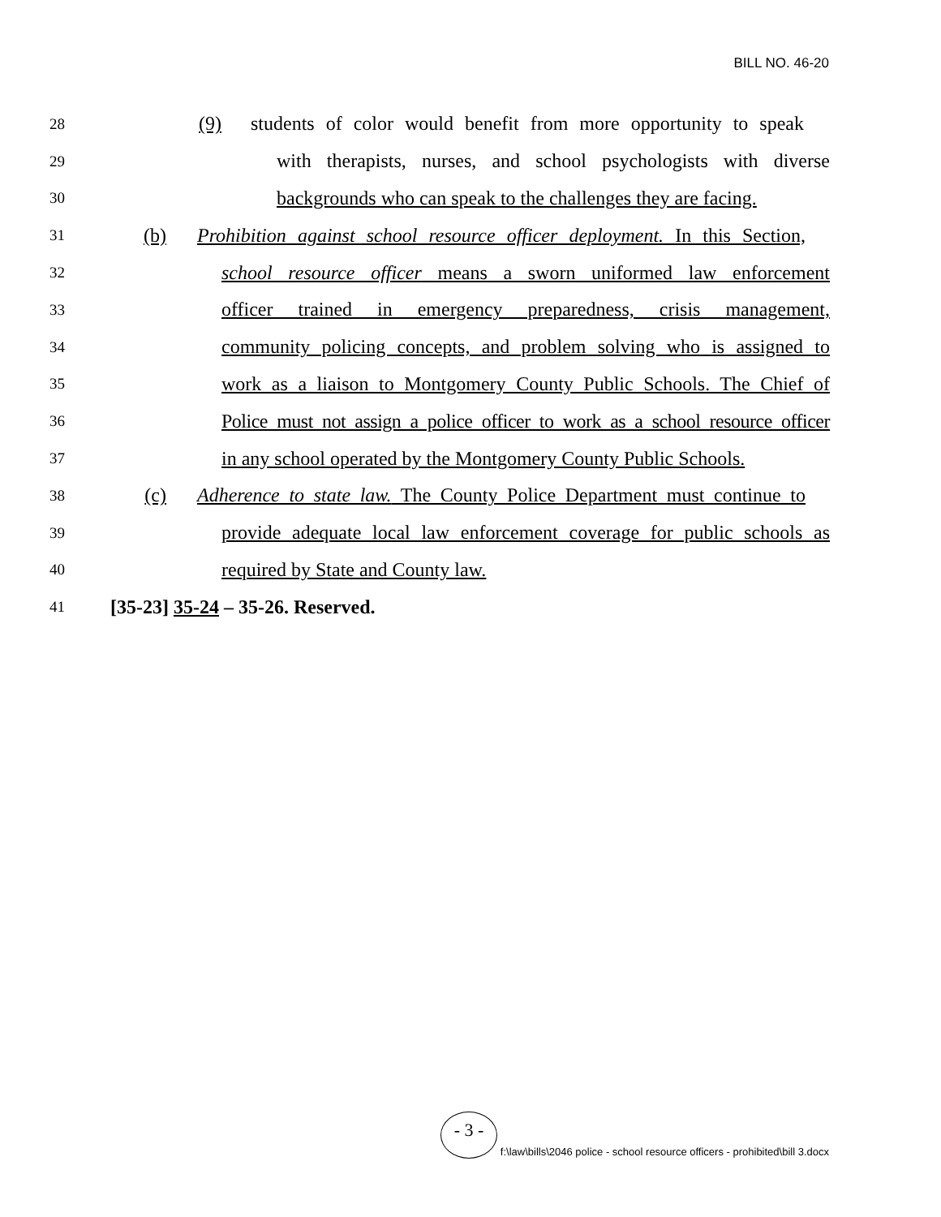BILL NO. 46-20
28 (9) students of color would benefit from more opportunity to speak
29 with therapists, nurses, and school psychologists with diverse
30 backgrounds who can speak to the challenges they are facing.
31 (b) Prohibition against school resource officer deployment. In this Section,
32 school resource officer means a sworn uniformed law enforcement
33 officer trained in emergency preparedness, crisis management,
34 community policing concepts, and problem solving who is assigned to
35 work as a liaison to Montgomery County Public Schools. The Chief of
36 Police must not assign a police officer to work as a school resource officer
37 in any school operated by the Montgomery County Public Schools.
38 (c) Adherence to state law. The County Police Department must continue to
39 provide adequate local law enforcement coverage for public schools as
40 required by State and County law.
41 [35-23] 35-24 – 35-26. Reserved.
- 3 -
f:\law\bills\2046 police - school resource officers - prohibited\bill 3.docx